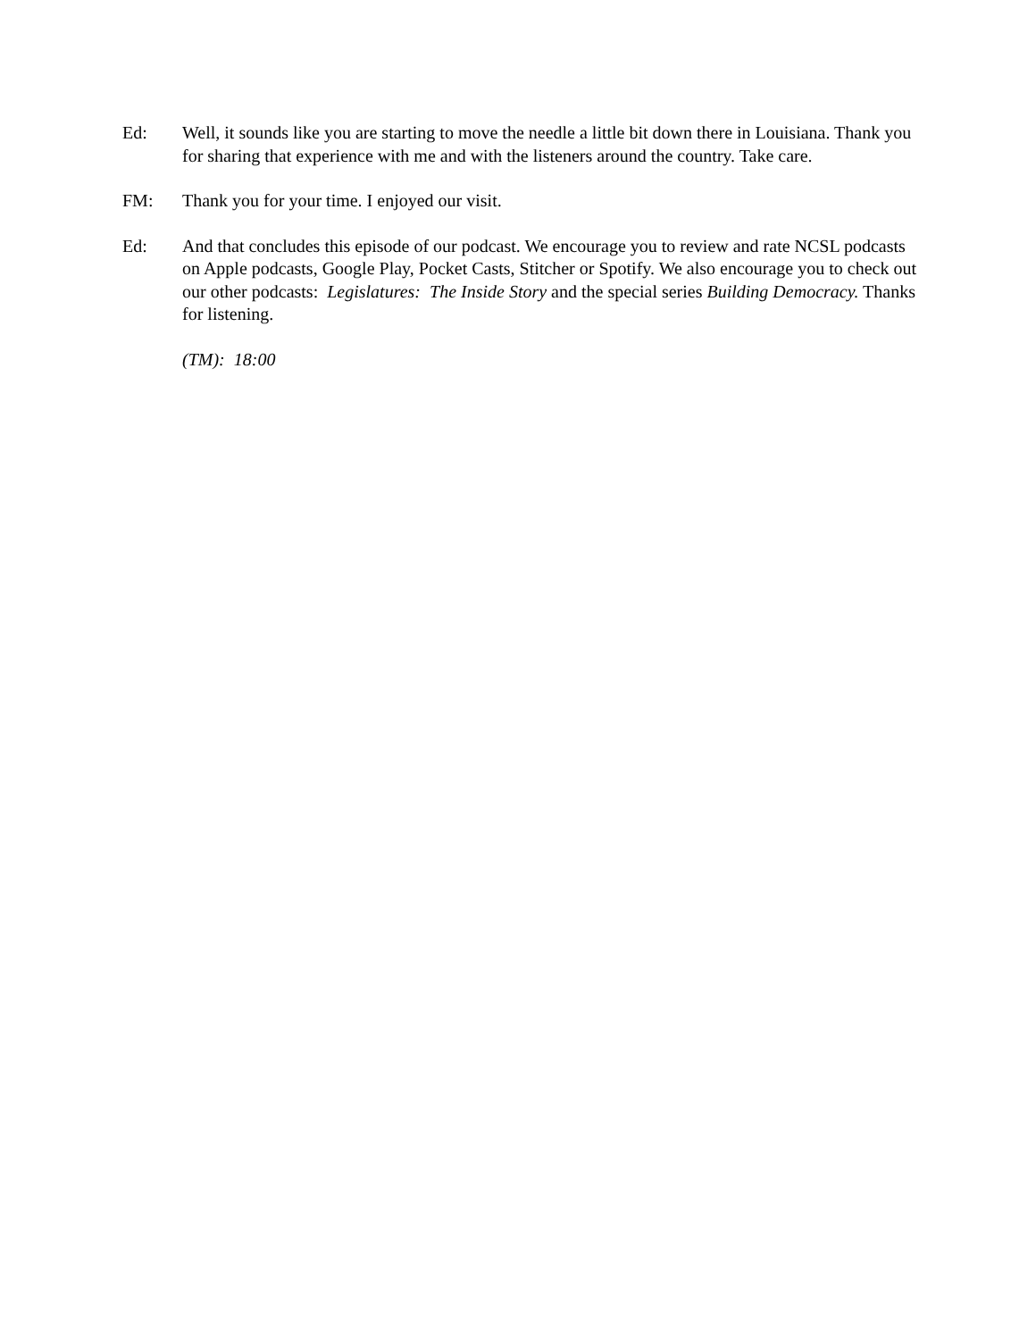Ed: Well, it sounds like you are starting to move the needle a little bit down there in Louisiana. Thank you for sharing that experience with me and with the listeners around the country. Take care.
FM: Thank you for your time. I enjoyed our visit.
Ed: And that concludes this episode of our podcast. We encourage you to review and rate NCSL podcasts on Apple podcasts, Google Play, Pocket Casts, Stitcher or Spotify. We also encourage you to check out our other podcasts: Legislatures: The Inside Story and the special series Building Democracy. Thanks for listening.
(TM): 18:00